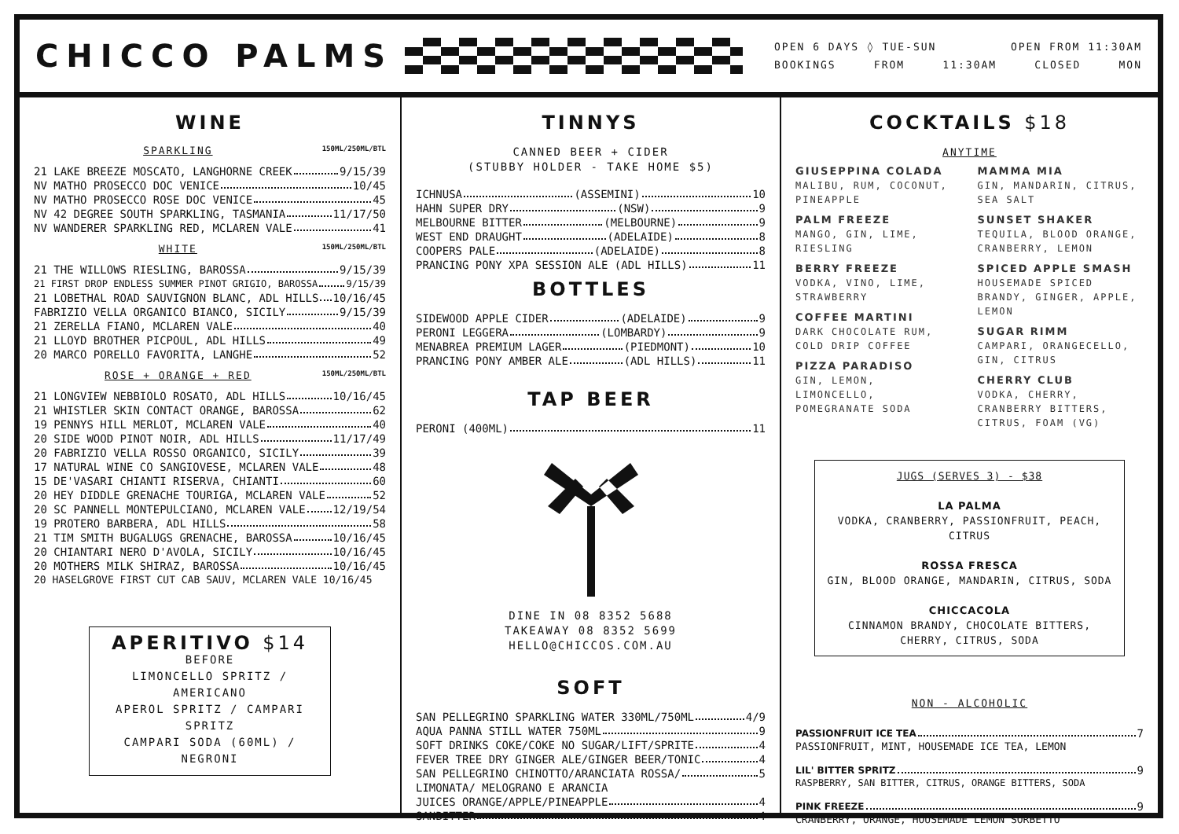CHICCO PALMS
OPEN 6 DAYS ◊ TUE-SUN OPEN FROM 11:30AM
BOOKINGS FROM 11:30AM CLOSED MON
WINE
SPARKLING 150ML/250ML/BTL
21 LAKE BREEZE MOSCATO, LANGHORNE CREEK 9/15/39
NV MATHO PROSECCO DOC VENICE 10/45
NV MATHO PROSECCO ROSE DOC VENICE 45
NV 42 DEGREE SOUTH SPARKLING, TASMANIA 11/17/50
NV WANDERER SPARKLING RED, MCLAREN VALE 41
WHITE 150ML/250ML/BTL
21 THE WILLOWS RIESLING, BAROSSA 9/15/39
21 FIRST DROP ENDLESS SUMMER PINOT GRIGIO, BAROSSA 9/15/39
21 LOBETHAL ROAD SAUVIGNON BLANC, ADL HILLS 10/16/45
FABRIZIO VELLA ORGANICO BIANCO, SICILY 9/15/39
21 ZERELLA FIANO, MCLAREN VALE 40
21 LLOYD BROTHER PICPOUL, ADL HILLS 49
20 MARCO PORELLO FAVORITA, LANGHE 52
ROSE + ORANGE + RED 150ML/250ML/BTL
21 LONGVIEW NEBBIOLO ROSATO, ADL HILLS 10/16/45
21 WHISTLER SKIN CONTACT ORANGE, BAROSSA 62
19 PENNYS HILL MERLOT, MCLAREN VALE 40
20 SIDE WOOD PINOT NOIR, ADL HILLS 11/17/49
20 FABRIZIO VELLA ROSSO ORGANICO, SICILY 39
17 NATURAL WINE CO SANGIOVESE, MCLAREN VALE 48
15 DE'VASARI CHIANTI RISERVA, CHIANTI 60
20 HEY DIDDLE GRENACHE TOURIGA, MCLAREN VALE 52
20 SC PANNELL MONTEPULCIANO, MCLAREN VALE 12/19/54
19 PROTERO BARBERA, ADL HILLS 58
21 TIM SMITH BUGALUGS GRENACHE, BAROSSA 10/16/45
20 CHIANTARI NERO D'AVOLA, SICILY 10/16/45
20 MOTHERS MILK SHIRAZ, BAROSSA 10/16/45
20 HASELGROVE FIRST CUT CAB SAUV, MCLAREN VALE 10/16/45
APERITIVO $14
BEFORE
LIMONCELLO SPRITZ / AMERICANO
APEROL SPRITZ / CAMPARI SPRITZ
CAMPARI SODA (60ML) / NEGRONI
TINNYS
CANNED BEER + CIDER
(STUBBY HOLDER - TAKE HOME $5)
ICHNUSA (ASSEMINI) 10
HAHN SUPER DRY (NSW) 9
MELBOURNE BITTER (MELBOURNE) 9
WEST END DRAUGHT (ADELAIDE) 8
COOPERS PALE (ADELAIDE) 8
PRANCING PONY XPA SESSION ALE (ADL HILLS) 11
BOTTLES
SIDEWOOD APPLE CIDER (ADELAIDE) 9
PERONI LEGGERA (LOMBARDY) 9
MENABREA PREMIUM LAGER (PIEDMONT) 10
PRANCING PONY AMBER ALE (ADL HILLS) 11
TAP BEER
PERONI (400ML) 11
DINE IN 08 8352 5688
TAKEAWAY 08 8352 5699
HELLO@CHICCOS.COM.AU
SOFT
SAN PELLEGRINO SPARKLING WATER 330ML/750ML 4/9
AQUA PANNA STILL WATER 750ML 9
SOFT DRINKS COKE/COKE NO SUGAR/LIFT/SPRITE 4
FEVER TREE DRY GINGER ALE/GINGER BEER/TONIC 4
SAN PELLEGRINO CHINOTTO/ARANCIATA ROSSA/ 5
LIMONATA/ MELOGRANO E ARANCIA
JUICES ORANGE/APPLE/PINEAPPLE 4
SANBITTER 4
COCKTAILS $18
ANYTIME
GIUSEPPINA COLADA
MALIBU, RUM, COCONUT, PINEAPPLE
PALM FREEZE
MANGO, GIN, LIME, RIESLING
BERRY FREEZE
VODKA, VINO, LIME, STRAWBERRY
COFFEE MARTINI
DARK CHOCOLATE RUM, COLD DRIP COFFEE
PIZZA PARADISO
GIN, LEMON, LIMONCELLO, POMEGRANATE SODA
MAMMA MIA
GIN, MANDARIN, CITRUS, SEA SALT
SUNSET SHAKER
TEQUILA, BLOOD ORANGE, CRANBERRY, LEMON
SPICED APPLE SMASH
HOUSEMADE SPICED BRANDY, GINGER, APPLE, LEMON
SUGAR RIMM
CAMPARI, ORANGECELLO, GIN, CITRUS
CHERRY CLUB
VODKA, CHERRY, CRANBERRY BITTERS, CITRUS, FOAM (VG)
JUGS (SERVES 3) - $38
LA PALMA
VODKA, CRANBERRY, PASSIONFRUIT, PEACH, CITRUS
ROSSA FRESCA
GIN, BLOOD ORANGE, MANDARIN, CITRUS, SODA
CHICCACOLA
CINNAMON BRANDY, CHOCOLATE BITTERS,
CHERRY, CITRUS, SODA
NON - ALCOHOLIC
PASSIONFRUIT ICE TEA 7
PASSIONFRUIT, MINT, HOUSEMADE ICE TEA, LEMON
LIL' BITTER SPRITZ 9
RASPBERRY, SAN BITTER, CITRUS, ORANGE BITTERS, SODA
PINK FREEZE 9
CRANBERRY, ORANGE, HOUSEMADE LEMON SORBETTO